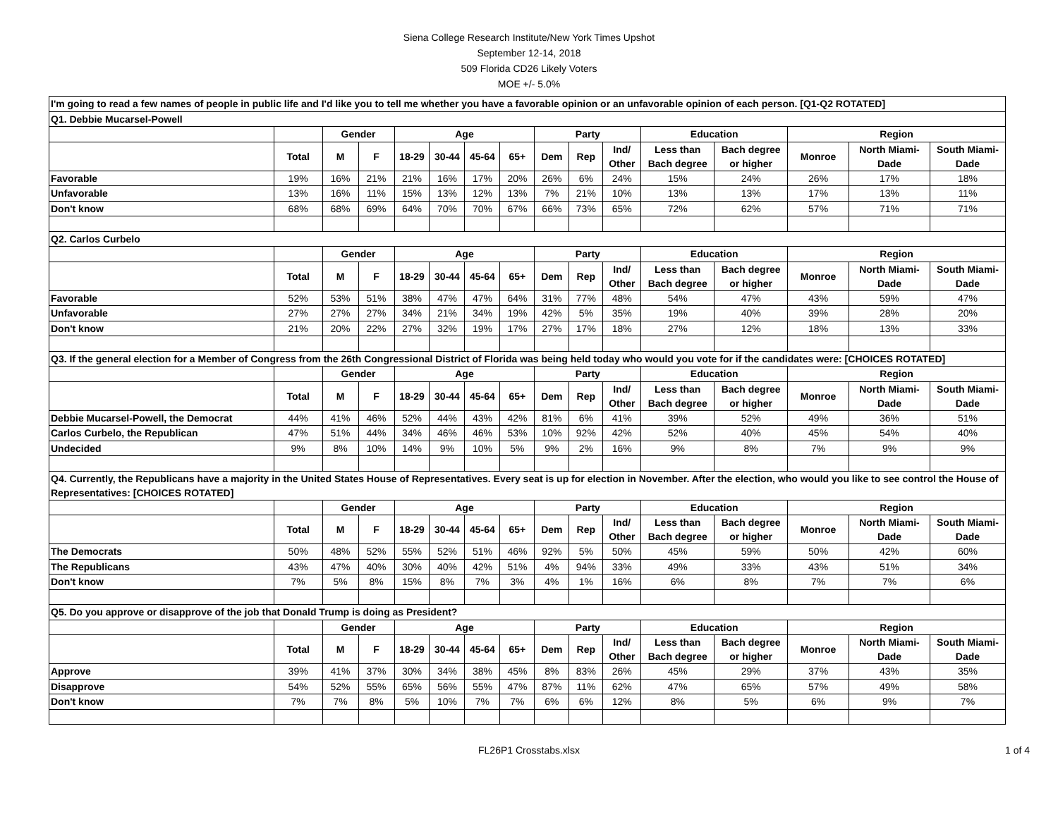Siena College Research Institute/New York Times Upshot
September 12-14, 2018
509 Florida CD26 Likely Voters
MOE +/- 5.0%
| I'm going to read a few names of people in public life and I'd like you to tell me whether you have a favorable opinion or an unfavorable opinion of each person. [Q1-Q2 ROTATED] | | | | | | | | | | | | | | | |
| --- | --- | --- | --- | --- | --- | --- | --- | --- | --- | --- | --- | --- | --- | --- | --- |
| Q1. Debbie Mucarsel-Powell | | | | | | | | | | | | | | | |
| | | Gender | | Age | | | | Party | | | Education | | Region | | |
| | Total | M | F | 18-29 | 30-44 | 45-64 | 65+ | Dem | Rep | Ind/ Other | Less than Bach degree | Bach degree or higher | Monroe | North Miami- Dade | South Miami- Dade |
| Favorable | 19% | 16% | 21% | 21% | 16% | 17% | 20% | 26% | 6% | 24% | 15% | 24% | 26% | 17% | 18% |
| Unfavorable | 13% | 16% | 11% | 15% | 13% | 12% | 13% | 7% | 21% | 10% | 13% | 13% | 17% | 13% | 11% |
| Don't know | 68% | 68% | 69% | 64% | 70% | 70% | 67% | 66% | 73% | 65% | 72% | 62% | 57% | 71% | 71% |
| Q2. Carlos Curbelo | | | | | | | | | | | | | | | |
| | | Gender | | Age | | | | Party | | | Education | | Region | | |
| | Total | M | F | 18-29 | 30-44 | 45-64 | 65+ | Dem | Rep | Ind/ Other | Less than Bach degree | Bach degree or higher | Monroe | North Miami- Dade | South Miami- Dade |
| Favorable | 52% | 53% | 51% | 38% | 47% | 47% | 64% | 31% | 77% | 48% | 54% | 47% | 43% | 59% | 47% |
| Unfavorable | 27% | 27% | 27% | 34% | 21% | 34% | 19% | 42% | 5% | 35% | 19% | 40% | 39% | 28% | 20% |
| Don't know | 21% | 20% | 22% | 27% | 32% | 19% | 17% | 27% | 17% | 18% | 27% | 12% | 18% | 13% | 33% |
| Q3. If the general election for a Member of Congress from the 26th Congressional District of Florida was being held today who would you vote for if the candidates were: [CHOICES ROTATED] | | | | | | | | | | | | | | | |
| | | Gender | | Age | | | | Party | | | Education | | Region | | |
| | Total | M | F | 18-29 | 30-44 | 45-64 | 65+ | Dem | Rep | Ind/ Other | Less than Bach degree | Bach degree or higher | Monroe | North Miami- Dade | South Miami- Dade |
| Debbie Mucarsel-Powell, the Democrat | 44% | 41% | 46% | 52% | 44% | 43% | 42% | 81% | 6% | 41% | 39% | 52% | 49% | 36% | 51% |
| Carlos Curbelo, the Republican | 47% | 51% | 44% | 34% | 46% | 46% | 53% | 10% | 92% | 42% | 52% | 40% | 45% | 54% | 40% |
| Undecided | 9% | 8% | 10% | 14% | 9% | 10% | 5% | 9% | 2% | 16% | 9% | 8% | 7% | 9% | 9% |
| Q4. Currently, the Republicans have a majority in the United States House of Representatives. Every seat is up for election in November. After the election, who would you like to see control the House of Representatives: [CHOICES ROTATED] | | | | | | | | | | | | | | | |
| | | Gender | | Age | | | | Party | | | Education | | Region | | |
| | Total | M | F | 18-29 | 30-44 | 45-64 | 65+ | Dem | Rep | Ind/ Other | Less than Bach degree | Bach degree or higher | Monroe | North Miami- Dade | South Miami- Dade |
| The Democrats | 50% | 48% | 52% | 55% | 52% | 51% | 46% | 92% | 5% | 50% | 45% | 59% | 50% | 42% | 60% |
| The Republicans | 43% | 47% | 40% | 30% | 40% | 42% | 51% | 4% | 94% | 33% | 49% | 33% | 43% | 51% | 34% |
| Don't know | 7% | 5% | 8% | 15% | 8% | 7% | 3% | 4% | 1% | 16% | 6% | 8% | 7% | 7% | 6% |
| Q5. Do you approve or disapprove of the job that Donald Trump is doing as President? | | | | | | | | | | | | | | | |
| | | Gender | | Age | | | | Party | | | Education | | Region | | |
| | Total | M | F | 18-29 | 30-44 | 45-64 | 65+ | Dem | Rep | Ind/ Other | Less than Bach degree | Bach degree or higher | Monroe | North Miami- Dade | South Miami- Dade |
| Approve | 39% | 41% | 37% | 30% | 34% | 38% | 45% | 8% | 83% | 26% | 45% | 29% | 37% | 43% | 35% |
| Disapprove | 54% | 52% | 55% | 65% | 56% | 55% | 47% | 87% | 11% | 62% | 47% | 65% | 57% | 49% | 58% |
| Don't know | 7% | 7% | 8% | 5% | 10% | 7% | 7% | 6% | 6% | 12% | 8% | 5% | 6% | 9% | 7% |
FL26P1 Crosstabs.xlsx 1 of 4